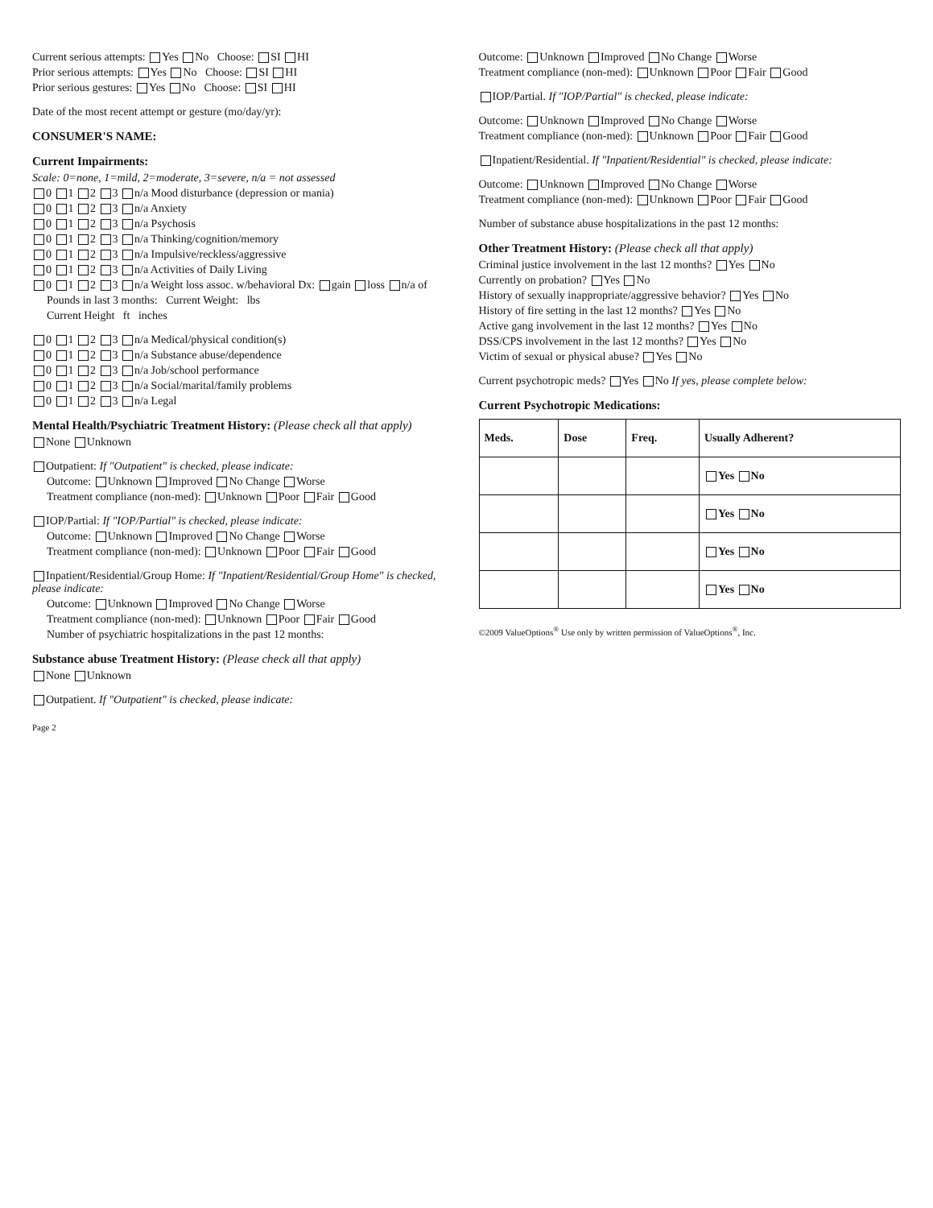Current serious attempts: Yes No Choose: SI HI
Prior serious attempts: Yes No Choose: SI HI
Prior serious gestures: Yes No Choose: SI HI
Date of the most recent attempt or gesture (mo/day/yr):
CONSUMER'S NAME:
Current Impairments:
Scale: 0=none, 1=mild, 2=moderate, 3=severe, n/a = not assessed
0 1 2 3 n/a Mood disturbance (depression or mania)
0 1 2 3 n/a Anxiety
0 1 2 3 n/a Psychosis
0 1 2 3 n/a Thinking/cognition/memory
0 1 2 3 n/a Impulsive/reckless/aggressive
0 1 2 3 n/a Activities of Daily Living
0 1 2 3 n/a Weight loss assoc. w/behavioral Dx: gain loss n/a of
Pounds in last 3 months: Current Weight: lbs
Current Height ft inches
0 1 2 3 n/a Medical/physical condition(s)
0 1 2 3 n/a Substance abuse/dependence
0 1 2 3 n/a Job/school performance
0 1 2 3 n/a Social/marital/family problems
0 1 2 3 n/a Legal
Mental Health/Psychiatric Treatment History: (Please check all that apply)
None Unknown
Outpatient: If "Outpatient" is checked, please indicate:
Outcome: Unknown Improved No Change Worse
Treatment compliance (non-med): Unknown Poor Fair Good
IOP/Partial: If "IOP/Partial" is checked, please indicate:
Outcome: Unknown Improved No Change Worse
Treatment compliance (non-med): Unknown Poor Fair Good
Inpatient/Residential/Group Home: If "Inpatient/Residential/Group Home" is checked, please indicate:
Outcome: Unknown Improved No Change Worse
Treatment compliance (non-med): Unknown Poor Fair Good
Number of psychiatric hospitalizations in the past 12 months:
Substance abuse Treatment History: (Please check all that apply)
None Unknown
Outpatient. If "Outpatient" is checked, please indicate:
Page 2
Outcome: Unknown Improved No Change Worse
Treatment compliance (non-med): Unknown Poor Fair Good
IOP/Partial. If "IOP/Partial" is checked, please indicate:
Outcome: Unknown Improved No Change Worse
Treatment compliance (non-med): Unknown Poor Fair Good
Inpatient/Residential. If "Inpatient/Residential" is checked, please indicate:
Outcome: Unknown Improved No Change Worse
Treatment compliance (non-med): Unknown Poor Fair Good
Number of substance abuse hospitalizations in the past 12 months:
Other Treatment History: (Please check all that apply)
Criminal justice involvement in the last 12 months? Yes No
Currently on probation? Yes No
History of sexually inappropriate/aggressive behavior? Yes No
History of fire setting in the last 12 months? Yes No
Active gang involvement in the last 12 months? Yes No
DSS/CPS involvement in the last 12 months? Yes No
Victim of sexual or physical abuse? Yes No
Current psychotropic meds? Yes No If yes, please complete below:
Current Psychotropic Medications:
| Meds. | Dose | Freq. | Usually Adherent? |
| --- | --- | --- | --- |
| | | | Yes No |
| | | | Yes No |
| | | | Yes No |
| | | | Yes No |
©2009 ValueOptions<sup>®</sup> Use only by written permission of ValueOptions<sup>®</sup>, Inc.